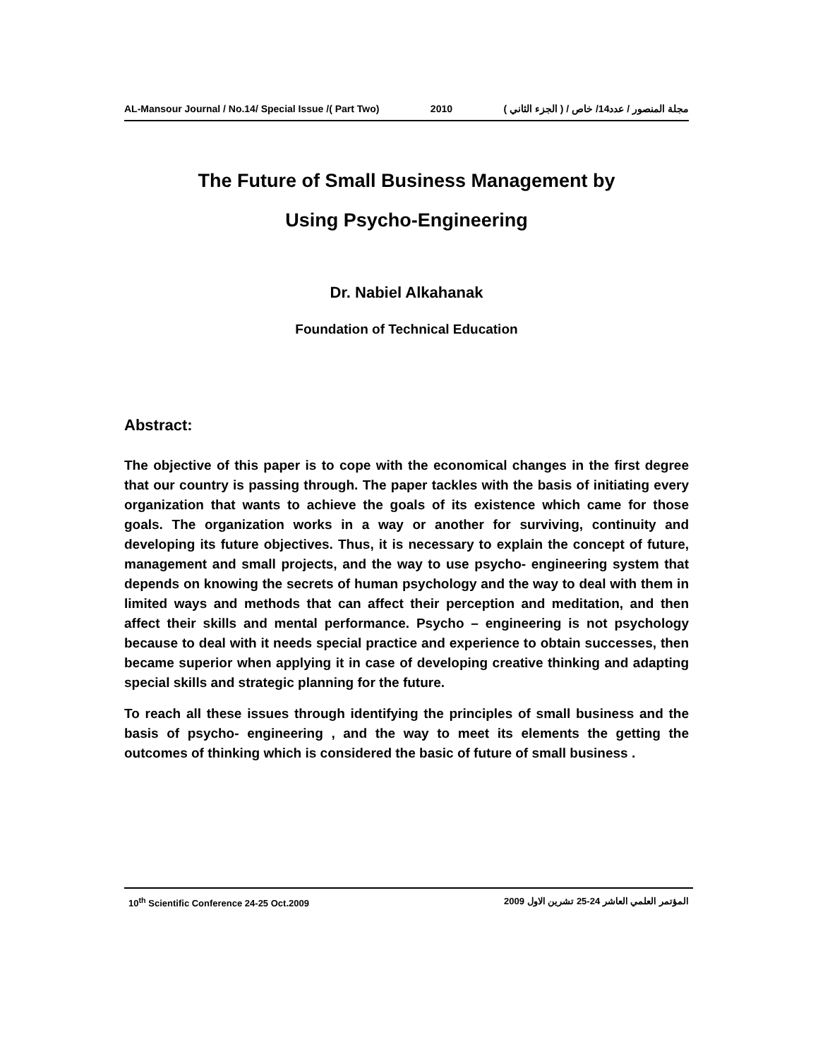AL-Mansour Journal / No.14/ Special Issue /( Part Two) 2010 مجلة المنصور / عدد14/ خاص / ( الجزء الثاني )
The Future of Small Business Management by
Using Psycho-Engineering
Dr. Nabiel Alkahanak
Foundation of Technical Education
Abstract:
The objective of this paper is to cope with the economical changes in the first degree that our country is passing through. The paper tackles with the basis of initiating every organization that wants to achieve the goals of its existence which came for those goals. The organization works in a way or another for surviving, continuity and developing its future objectives. Thus, it is necessary to explain the concept of future, management and small projects, and the way to use psycho- engineering system that depends on knowing the secrets of human psychology and the way to deal with them in limited ways and methods that can affect their perception and meditation, and then affect their skills and mental performance. Psycho – engineering is not psychology because to deal with it needs special practice and experience to obtain successes, then became superior when applying it in case of developing creative thinking and adapting special skills and strategic planning for the future.
To reach all these issues through identifying the principles of small business and the basis of psycho- engineering , and the way to meet its elements the getting the outcomes of thinking which is considered the basic of future of small business .
10<sup>th</sup> Scientific Conference 24-25 Oct.2009 المؤتمر العلمي العاشر 24-25 تشرين الاول 2009